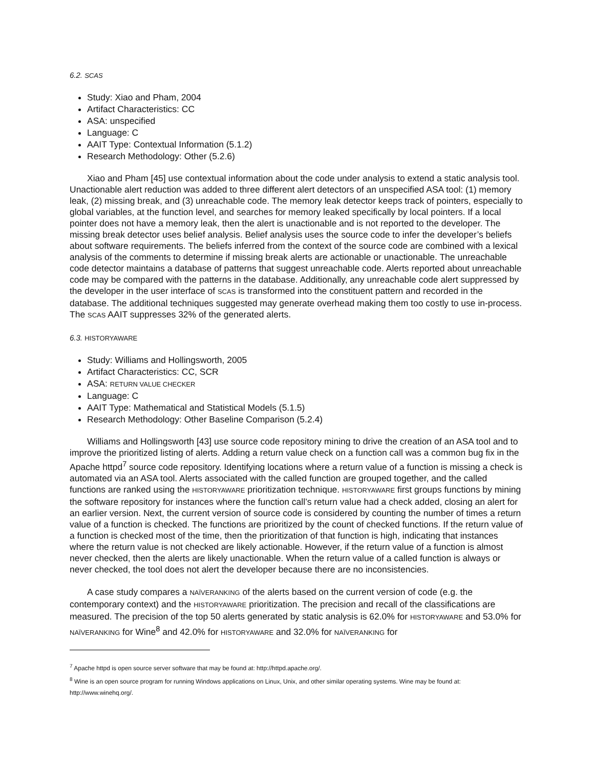6.2. SCAS
Study: Xiao and Pham, 2004
Artifact Characteristics: CC
ASA: unspecified
Language: C
AAIT Type: Contextual Information (5.1.2)
Research Methodology: Other (5.2.6)
Xiao and Pham [45] use contextual information about the code under analysis to extend a static analysis tool. Unactionable alert reduction was added to three different alert detectors of an unspecified ASA tool: (1) memory leak, (2) missing break, and (3) unreachable code. The memory leak detector keeps track of pointers, especially to global variables, at the function level, and searches for memory leaked specifically by local pointers. If a local pointer does not have a memory leak, then the alert is unactionable and is not reported to the developer. The missing break detector uses belief analysis. Belief analysis uses the source code to infer the developer’s beliefs about software requirements. The beliefs inferred from the context of the source code are combined with a lexical analysis of the comments to determine if missing break alerts are actionable or unactionable. The unreachable code detector maintains a database of patterns that suggest unreachable code. Alerts reported about unreachable code may be compared with the patterns in the database. Additionally, any unreachable code alert suppressed by the developer in the user interface of SCAS is transformed into the constituent pattern and recorded in the database. The additional techniques suggested may generate overhead making them too costly to use in-process. The SCAS AAIT suppresses 32% of the generated alerts.
6.3. HISTORYAWARE
Study: Williams and Hollingsworth, 2005
Artifact Characteristics: CC, SCR
ASA: RETURN VALUE CHECKER
Language: C
AAIT Type: Mathematical and Statistical Models (5.1.5)
Research Methodology: Other Baseline Comparison (5.2.4)
Williams and Hollingsworth [43] use source code repository mining to drive the creation of an ASA tool and to improve the prioritized listing of alerts. Adding a return value check on a function call was a common bug fix in the Apache httpd<sup>7</sup> source code repository. Identifying locations where a return value of a function is missing a check is automated via an ASA tool. Alerts associated with the called function are grouped together, and the called functions are ranked using the HISTORYAWARE prioritization technique. HISTORYAWARE first groups functions by mining the software repository for instances where the function call’s return value had a check added, closing an alert for an earlier version. Next, the current version of source code is considered by counting the number of times a return value of a function is checked. The functions are prioritized by the count of checked functions. If the return value of a function is checked most of the time, then the prioritization of that function is high, indicating that instances where the return value is not checked are likely actionable. However, if the return value of a function is almost never checked, then the alerts are likely unactionable. When the return value of a called function is always or never checked, the tool does not alert the developer because there are no inconsistencies.
A case study compares a NAÏVERANKING of the alerts based on the current version of code (e.g. the contemporary context) and the HISTORYAWARE prioritization. The precision and recall of the classifications are measured. The precision of the top 50 alerts generated by static analysis is 62.0% for HISTORYAWARE and 53.0% for NAÏVERANKING for Wine<sup>8</sup> and 42.0% for HISTORYAWARE and 32.0% for NAÏVERANKING for
<sup>7</sup> Apache httpd is open source server software that may be found at: http://httpd.apache.org/.
<sup>8</sup> Wine is an open source program for running Windows applications on Linux, Unix, and other similar operating systems. Wine may be found at: http://www.winehq.org/.